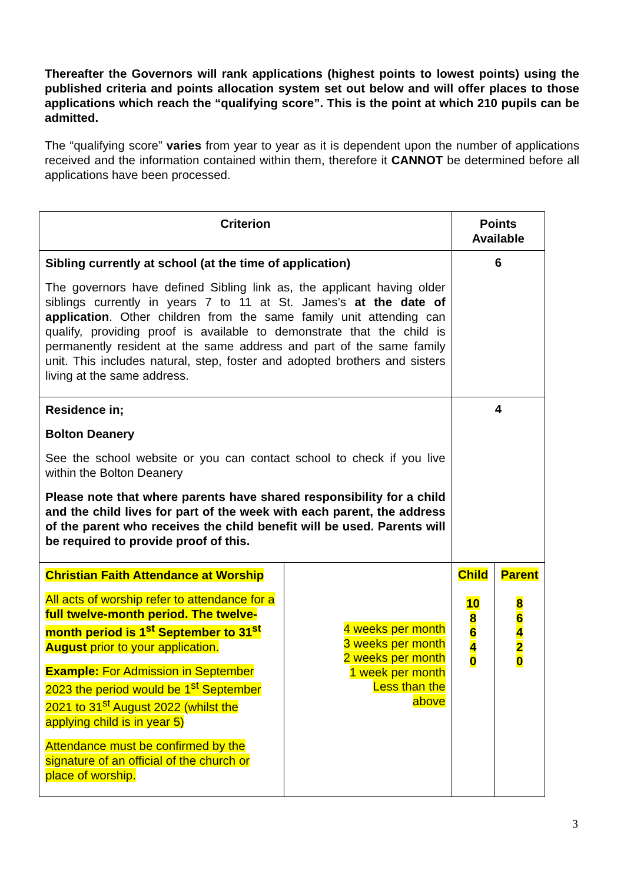Thereafter the Governors will rank applications (highest points to lowest points) using the published criteria and points allocation system set out below and will offer places to those applications which reach the “qualifying score”. This is the point at which 210 pupils can be admitted.
The “qualifying score” varies from year to year as it is dependent upon the number of applications received and the information contained within them, therefore it CANNOT be determined before all applications have been processed.
| Criterion | | Points Available | |
| --- | --- | --- | --- |
| Sibling currently at school (at the time of application) The governors have defined Sibling link as, the applicant having older siblings currently in years 7 to 11 at St. James’s at the date of application . Other children from the same family unit attending can qualify, providing proof is available to demonstrate that the child is permanently resident at the same address and part of the same family unit. This includes natural, step, foster and adopted brothers and sisters living at the same address. | | 6 | |
| Residence in; Bolton Deanery See the school website or you can contact school to check if you live within the Bolton Deanery Please note that where parents have shared responsibility for a child and the child lives for part of the week with each parent, the address of the parent who receives the child benefit will be used. Parents will be required to provide proof of this. | | 4 | |
| Christian Faith Attendance at Worship All acts of worship refer to attendance for a full twelve-month period. The twelve-month period is 1<sup>st</sup> September to 31<sup>st</sup> August prior to your application. Example: For Admission in September 2023 the period would be 1<sup>st</sup> September 2021 to 31<sup>st</sup> August 2022 (whilst the applying child is in year 5) Attendance must be confirmed by the signature of an official of the church or place of worship. | 4 weeks per month 3 weeks per month 2 weeks per month 1 week per month Less than the above | Child 10 8 6 4 0 | Parent 8 6 4 2 0 |
3